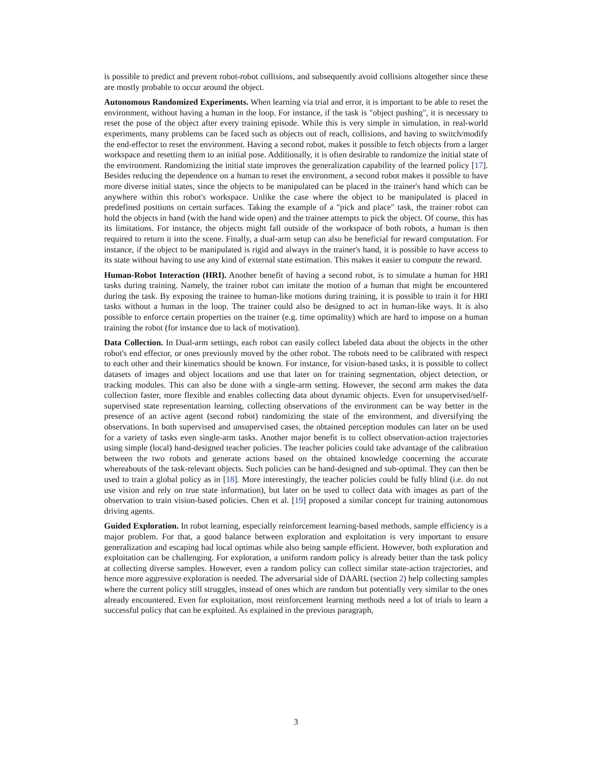is possible to predict and prevent robot-robot collisions, and subsequently avoid collisions altogether since these are mostly probable to occur around the object.
Autonomous Randomized Experiments. When learning via trial and error, it is important to be able to reset the environment, without having a human in the loop. For instance, if the task is "object pushing", it is necessary to reset the pose of the object after every training episode. While this is very simple in simulation, in real-world experiments, many problems can be faced such as objects out of reach, collisions, and having to switch/modify the end-effector to reset the environment. Having a second robot, makes it possible to fetch objects from a larger workspace and resetting them to an initial pose. Additionally, it is often desirable to randomize the initial state of the environment. Randomizing the initial state improves the generalization capability of the learned policy [17]. Besides reducing the dependence on a human to reset the environment, a second robot makes it possible to have more diverse initial states, since the objects to be manipulated can be placed in the trainer's hand which can be anywhere within this robot's workspace. Unlike the case where the object to be manipulated is placed in predefined positions on certain surfaces. Taking the example of a "pick and place" task, the trainer robot can hold the objects in hand (with the hand wide open) and the trainee attempts to pick the object. Of course, this has its limitations. For instance, the objects might fall outside of the workspace of both robots, a human is then required to return it into the scene. Finally, a dual-arm setup can also be beneficial for reward computation. For instance, if the object to be manipulated is rigid and always in the trainer's hand, it is possible to have access to its state without having to use any kind of external state estimation. This makes it easier to compute the reward.
Human-Robot Interaction (HRI). Another benefit of having a second robot, is to simulate a human for HRI tasks during training. Namely, the trainer robot can imitate the motion of a human that might be encountered during the task. By exposing the trainee to human-like motions during training, it is possible to train it for HRI tasks without a human in the loop. The trainer could also be designed to act in human-like ways. It is also possible to enforce certain properties on the trainer (e.g. time optimality) which are hard to impose on a human training the robot (for instance due to lack of motivation).
Data Collection. In Dual-arm settings, each robot can easily collect labeled data about the objects in the other robot's end effector, or ones previously moved by the other robot. The robots need to be calibrated with respect to each other and their kinematics should be known. For instance, for vision-based tasks, it is possible to collect datasets of images and object locations and use that later on for training segmentation, object detection, or tracking modules. This can also be done with a single-arm setting. However, the second arm makes the data collection faster, more flexible and enables collecting data about dynamic objects. Even for unsupervised/self-supervised state representation learning, collecting observations of the environment can be way better in the presence of an active agent (second robot) randomizing the state of the environment, and diversifying the observations. In both supervised and unsupervised cases, the obtained perception modules can later on be used for a variety of tasks even single-arm tasks. Another major benefit is to collect observation-action trajectories using simple (local) hand-designed teacher policies. The teacher policies could take advantage of the calibration between the two robots and generate actions based on the obtained knowledge concerning the accurate whereabouts of the task-relevant objects. Such policies can be hand-designed and sub-optimal. They can then be used to train a global policy as in [18]. More interestingly, the teacher policies could be fully blind (i.e. do not use vision and rely on true state information), but later on be used to collect data with images as part of the observation to train vision-based policies. Chen et al. [19] proposed a similar concept for training autonomous driving agents.
Guided Exploration. In robot learning, especially reinforcement learning-based methods, sample efficiency is a major problem. For that, a good balance between exploration and exploitation is very important to ensure generalization and escaping bad local optimas while also being sample efficient. However, both exploration and exploitation can be challenging. For exploration, a uniform random policy is already better than the task policy at collecting diverse samples. However, even a random policy can collect similar state-action trajectories, and hence more aggressive exploration is needed. The adversarial side of DAARL (section 2) help collecting samples where the current policy still struggles, instead of ones which are random but potentially very similar to the ones already encountered. Even for exploitation, most reinforcement learning methods need a lot of trials to learn a successful policy that can be exploited. As explained in the previous paragraph,
3